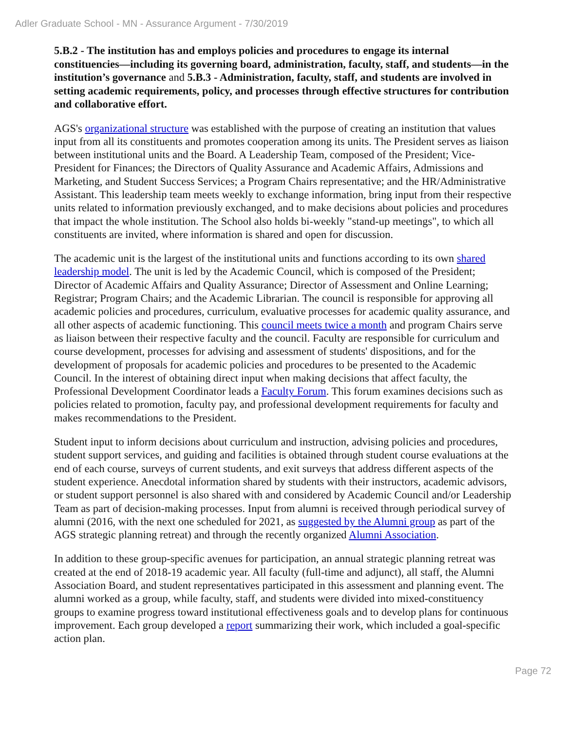Adler Graduate School - MN - Assurance Argument - 7/30/2019
5.B.2 - The institution has and employs policies and procedures to engage its internal constituencies—including its governing board, administration, faculty, staff, and students—in the institution’s governance and 5.B.3 - Administration, faculty, staff, and students are involved in setting academic requirements, policy, and processes through effective structures for contribution and collaborative effort.
AGS's organizational structure was established with the purpose of creating an institution that values input from all its constituents and promotes cooperation among its units. The President serves as liaison between institutional units and the Board. A Leadership Team, composed of the President; Vice-President for Finances; the Directors of Quality Assurance and Academic Affairs, Admissions and Marketing, and Student Success Services; a Program Chairs representative; and the HR/Administrative Assistant. This leadership team meets weekly to exchange information, bring input from their respective units related to information previously exchanged, and to make decisions about policies and procedures that impact the whole institution. The School also holds bi-weekly "stand-up meetings", to which all constituents are invited, where information is shared and open for discussion.
The academic unit is the largest of the institutional units and functions according to its own shared leadership model. The unit is led by the Academic Council, which is composed of the President; Director of Academic Affairs and Quality Assurance; Director of Assessment and Online Learning; Registrar; Program Chairs; and the Academic Librarian. The council is responsible for approving all academic policies and procedures, curriculum, evaluative processes for academic quality assurance, and all other aspects of academic functioning. This council meets twice a month and program Chairs serve as liaison between their respective faculty and the council. Faculty are responsible for curriculum and course development, processes for advising and assessment of students' dispositions, and for the development of proposals for academic policies and procedures to be presented to the Academic Council. In the interest of obtaining direct input when making decisions that affect faculty, the Professional Development Coordinator leads a Faculty Forum. This forum examines decisions such as policies related to promotion, faculty pay, and professional development requirements for faculty and makes recommendations to the President.
Student input to inform decisions about curriculum and instruction, advising policies and procedures, student support services, and guiding and facilities is obtained through student course evaluations at the end of each course, surveys of current students, and exit surveys that address different aspects of the student experience. Anecdotal information shared by students with their instructors, academic advisors, or student support personnel is also shared with and considered by Academic Council and/or Leadership Team as part of decision-making processes. Input from alumni is received through periodical survey of alumni (2016, with the next one scheduled for 2021, as suggested by the Alumni group as part of the AGS strategic planning retreat) and through the recently organized Alumni Association.
In addition to these group-specific avenues for participation, an annual strategic planning retreat was created at the end of 2018-19 academic year. All faculty (full-time and adjunct), all staff, the Alumni Association Board, and student representatives participated in this assessment and planning event. The alumni worked as a group, while faculty, staff, and students were divided into mixed-constituency groups to examine progress toward institutional effectiveness goals and to develop plans for continuous improvement. Each group developed a report summarizing their work, which included a goal-specific action plan.
Page 72